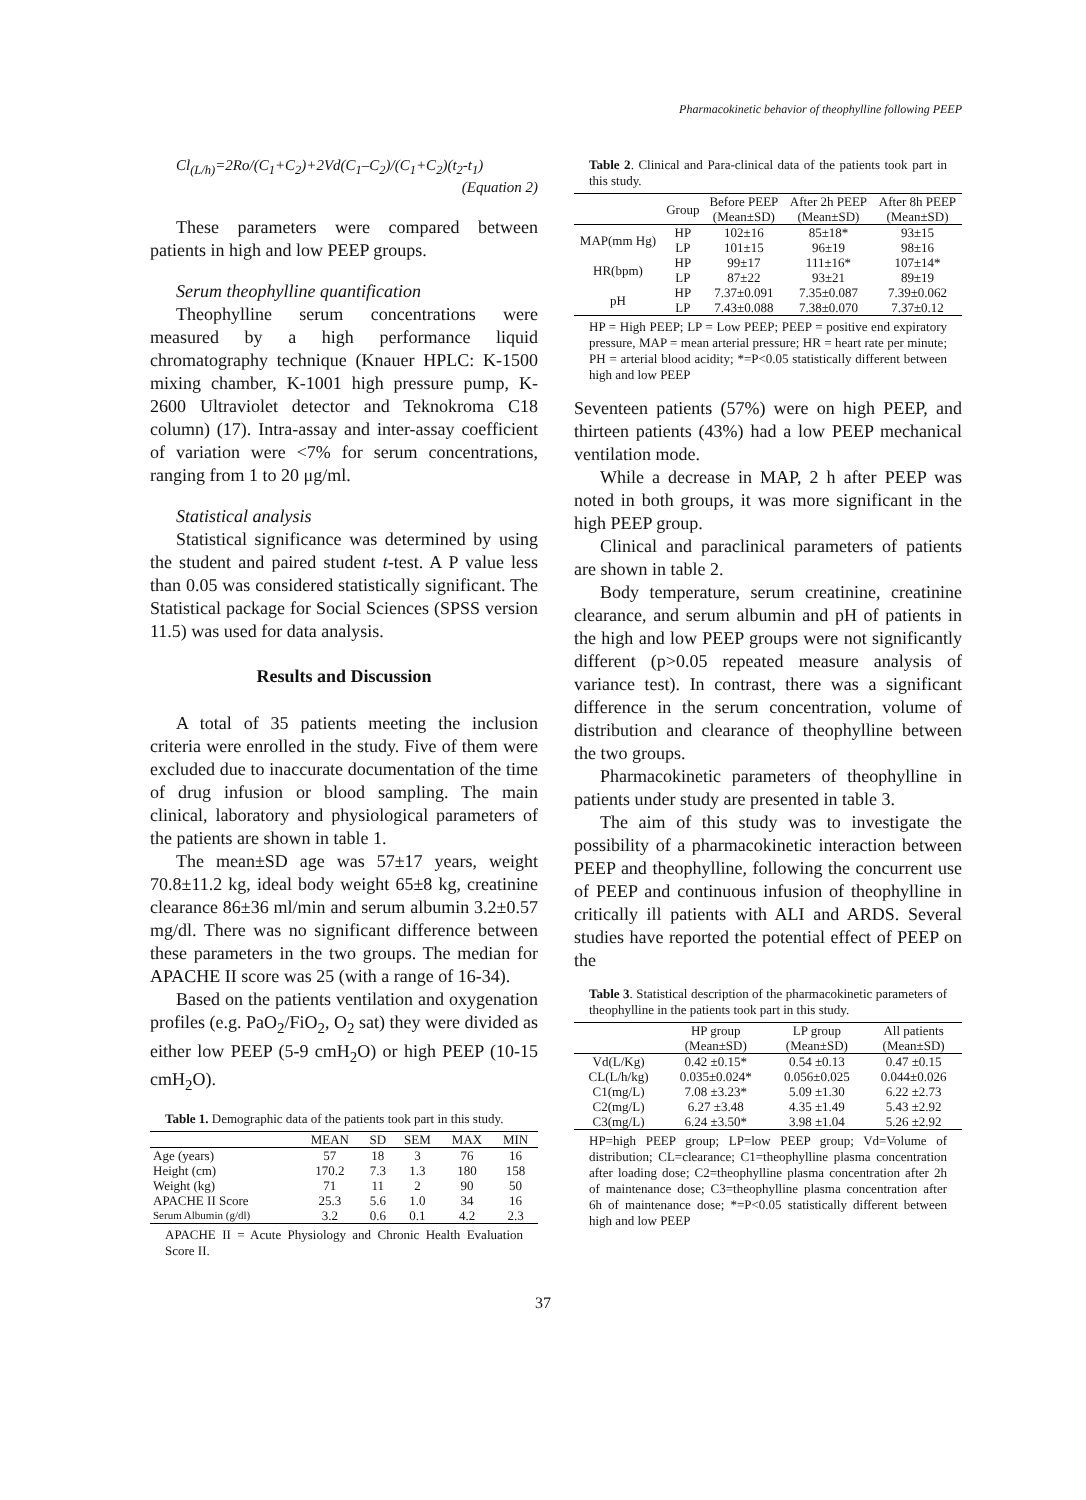Pharmacokinetic behavior of theophylline following PEEP
Cl<sub>(L/h)</sub>=2Ro/(C<sub>1</sub>+C<sub>2</sub>)+2Vd(C<sub>1</sub>–C<sub>2</sub>)/(C<sub>1</sub>+C<sub>2</sub>)(t<sub>2</sub>-t<sub>1</sub>)
(Equation 2)
These parameters were compared between patients in high and low PEEP groups.
Serum theophylline quantification
Theophylline serum concentrations were measured by a high performance liquid chromatography technique (Knauer HPLC: K-1500 mixing chamber, K-1001 high pressure pump, K-2600 Ultraviolet detector and Teknokroma C18 column) (17). Intra-assay and inter-assay coefficient of variation were <7% for serum concentrations, ranging from 1 to 20 μg/ml.
Statistical analysis
Statistical significance was determined by using the student and paired student t-test. A P value less than 0.05 was considered statistically significant. The Statistical package for Social Sciences (SPSS version 11.5) was used for data analysis.
Results and Discussion
A total of 35 patients meeting the inclusion criteria were enrolled in the study. Five of them were excluded due to inaccurate documentation of the time of drug infusion or blood sampling. The main clinical, laboratory and physiological parameters of the patients are shown in table 1.
The mean±SD age was 57±17 years, weight 70.8±11.2 kg, ideal body weight 65±8 kg, creatinine clearance 86±36 ml/min and serum albumin 3.2±0.57 mg/dl. There was no significant difference between these parameters in the two groups. The median for APACHE II score was 25 (with a range of 16-34).
Based on the patients ventilation and oxygenation profiles (e.g. PaO<sub>2</sub>/FiO<sub>2</sub>, O<sub>2</sub> sat) they were divided as either low PEEP (5-9 cmH<sub>2</sub>O) or high PEEP (10-15 cmH<sub>2</sub>O).
Table 1. Demographic data of the patients took part in this study.
| | MEAN | SD | SEM | MAX | MIN |
| --- | --- | --- | --- | --- | --- |
| Age (years) | 57 | 18 | 3 | 76 | 16 |
| Height (cm) | 170.2 | 7.3 | 1.3 | 180 | 158 |
| Weight (kg) | 71 | 11 | 2 | 90 | 50 |
| APACHE II Score | 25.3 | 5.6 | 1.0 | 34 | 16 |
| Serum Albumin (g/dl) | 3.2 | 0.6 | 0.1 | 4.2 | 2.3 |
APACHE II = Acute Physiology and Chronic Health Evaluation Score II.
Table 2. Clinical and Para-clinical data of the patients took part in this study.
| | Group | Before PEEP (Mean±SD) | After 2h PEEP (Mean±SD) | After 8h PEEP (Mean±SD) |
| --- | --- | --- | --- | --- |
| MAP(mm Hg) | HP | 102±16 | 85±18* | 93±15 |
| | LP | 101±15 | 96±19 | 98±16 |
| HR(bpm) | HP | 99±17 | 111±16* | 107±14* |
| | LP | 87±22 | 93±21 | 89±19 |
| pH | HP | 7.37±0.091 | 7.35±0.087 | 7.39±0.062 |
| | LP | 7.43±0.088 | 7.38±0.070 | 7.37±0.12 |
HP = High PEEP; LP = Low PEEP; PEEP = positive end expiratory pressure, MAP = mean arterial pressure; HR = heart rate per minute; PH = arterial blood acidity; *=P<0.05 statistically different between high and low PEEP
Seventeen patients (57%) were on high PEEP, and thirteen patients (43%) had a low PEEP mechanical ventilation mode.
While a decrease in MAP, 2 h after PEEP was noted in both groups, it was more significant in the high PEEP group.
Clinical and paraclinical parameters of patients are shown in table 2.
Body temperature, serum creatinine, creatinine clearance, and serum albumin and pH of patients in the high and low PEEP groups were not significantly different (p>0.05 repeated measure analysis of variance test). In contrast, there was a significant difference in the serum concentration, volume of distribution and clearance of theophylline between the two groups.
Pharmacokinetic parameters of theophylline in patients under study are presented in table 3.
The aim of this study was to investigate the possibility of a pharmacokinetic interaction between PEEP and theophylline, following the concurrent use of PEEP and continuous infusion of theophylline in critically ill patients with ALI and ARDS. Several studies have reported the potential effect of PEEP on the
Table 3. Statistical description of the pharmacokinetic parameters of theophylline in the patients took part in this study.
| | HP group (Mean±SD) | LP group (Mean±SD) | All patients (Mean±SD) |
| --- | --- | --- | --- |
| Vd(L/Kg) | 0.42 ±0.15* | 0.54 ±0.13 | 0.47 ±0.15 |
| CL(L/h/kg) | 0.035±0.024* | 0.056±0.025 | 0.044±0.026 |
| C1(mg/L) | 7.08 ±3.23* | 5.09 ±1.30 | 6.22 ±2.73 |
| C2(mg/L) | 6.27 ±3.48 | 4.35 ±1.49 | 5.43 ±2.92 |
| C3(mg/L) | 6.24 ±3.50* | 3.98 ±1.04 | 5.26 ±2.92 |
HP=high PEEP group; LP=low PEEP group; Vd=Volume of distribution; CL=clearance; C1=theophylline plasma concentration after loading dose; C2=theophylline plasma concentration after 2h of maintenance dose; C3=theophylline plasma concentration after 6h of maintenance dose; *=P<0.05 statistically different between high and low PEEP
37